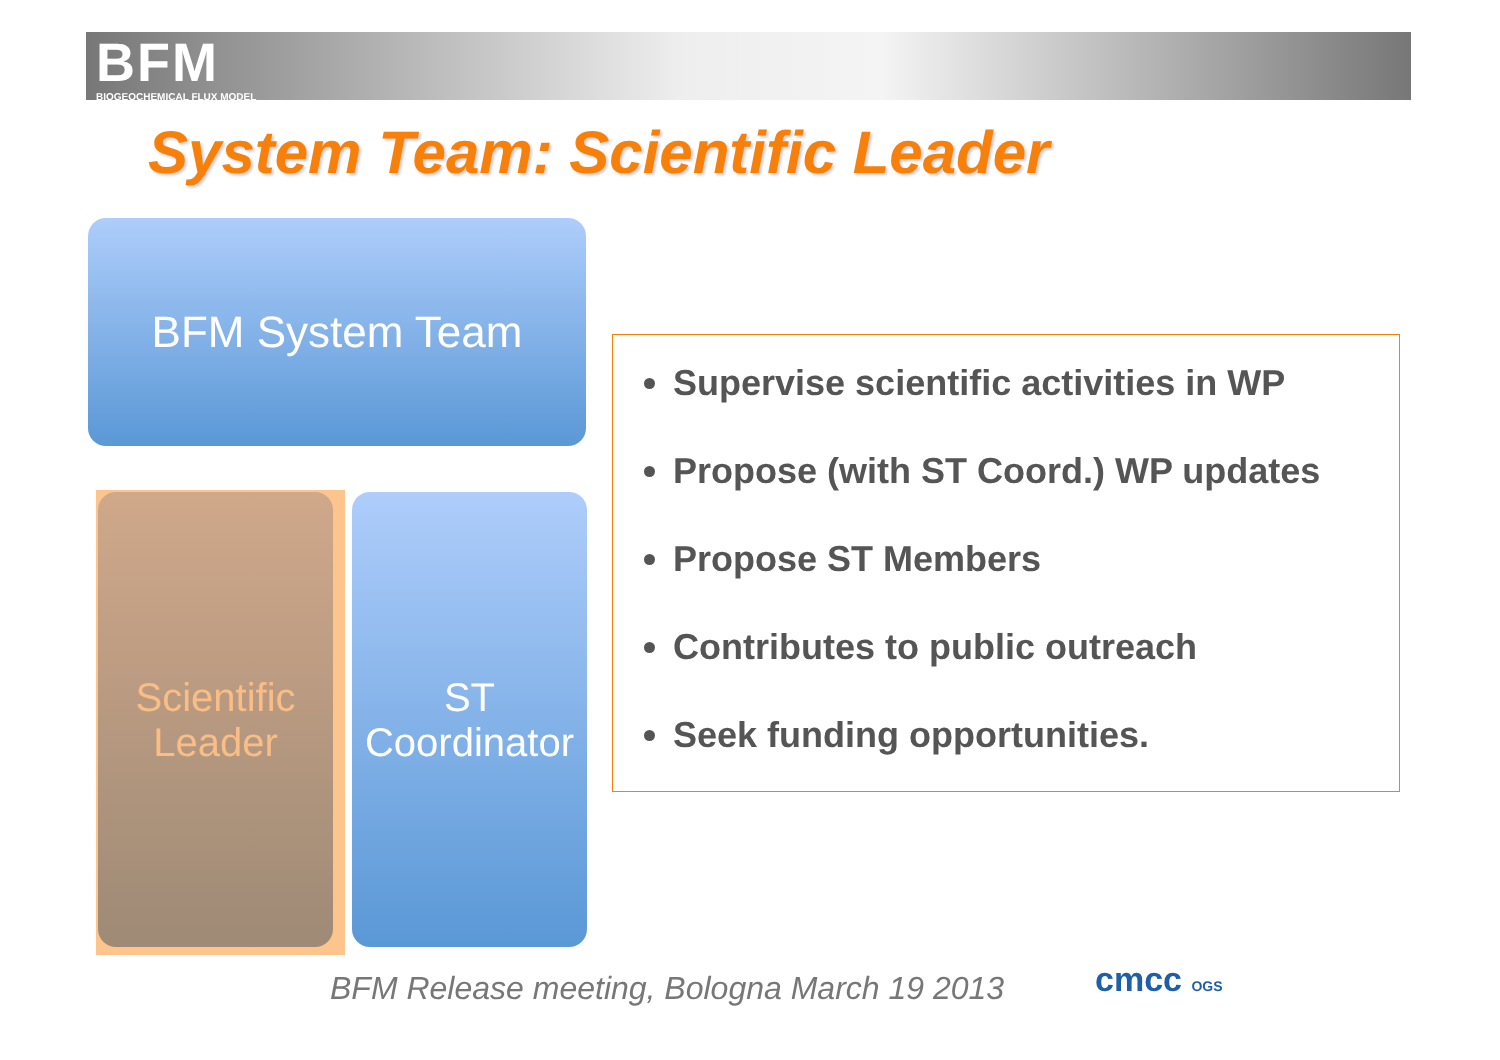BFM
BIOGEOCHEMICAL FLUX MODEL
System Team: Scientific Leader
BFM System Team
Scientific
Leader
ST
Coordinator
Supervise scientific activities in WP
Propose (with ST Coord.) WP updates
Propose ST Members
Contributes to public outreach
Seek funding opportunities.
BFM Release meeting, Bologna March 19 2013
cmcc OGS